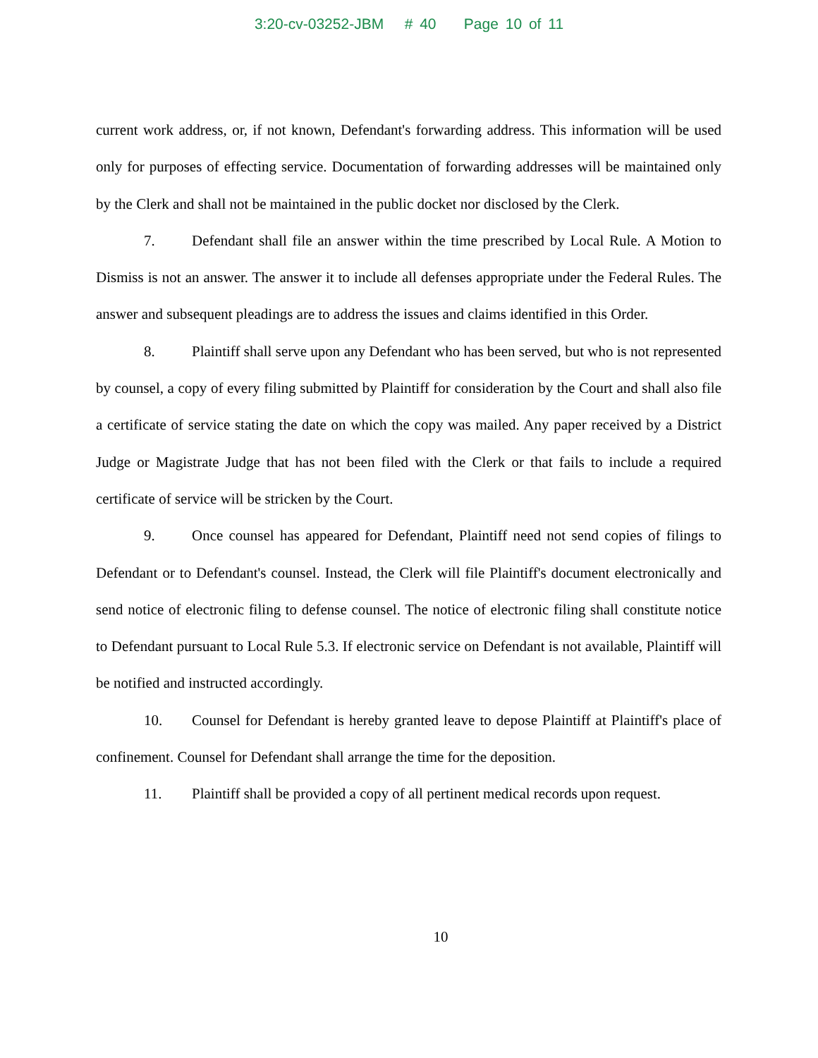3:20-cv-03252-JBM # 40 Page 10 of 11
current work address, or, if not known, Defendant's forwarding address. This information will be used only for purposes of effecting service. Documentation of forwarding addresses will be maintained only by the Clerk and shall not be maintained in the public docket nor disclosed by the Clerk.
7. Defendant shall file an answer within the time prescribed by Local Rule. A Motion to Dismiss is not an answer. The answer it to include all defenses appropriate under the Federal Rules. The answer and subsequent pleadings are to address the issues and claims identified in this Order.
8. Plaintiff shall serve upon any Defendant who has been served, but who is not represented by counsel, a copy of every filing submitted by Plaintiff for consideration by the Court and shall also file a certificate of service stating the date on which the copy was mailed. Any paper received by a District Judge or Magistrate Judge that has not been filed with the Clerk or that fails to include a required certificate of service will be stricken by the Court.
9. Once counsel has appeared for Defendant, Plaintiff need not send copies of filings to Defendant or to Defendant's counsel. Instead, the Clerk will file Plaintiff's document electronically and send notice of electronic filing to defense counsel. The notice of electronic filing shall constitute notice to Defendant pursuant to Local Rule 5.3. If electronic service on Defendant is not available, Plaintiff will be notified and instructed accordingly.
10. Counsel for Defendant is hereby granted leave to depose Plaintiff at Plaintiff's place of confinement. Counsel for Defendant shall arrange the time for the deposition.
11. Plaintiff shall be provided a copy of all pertinent medical records upon request.
10